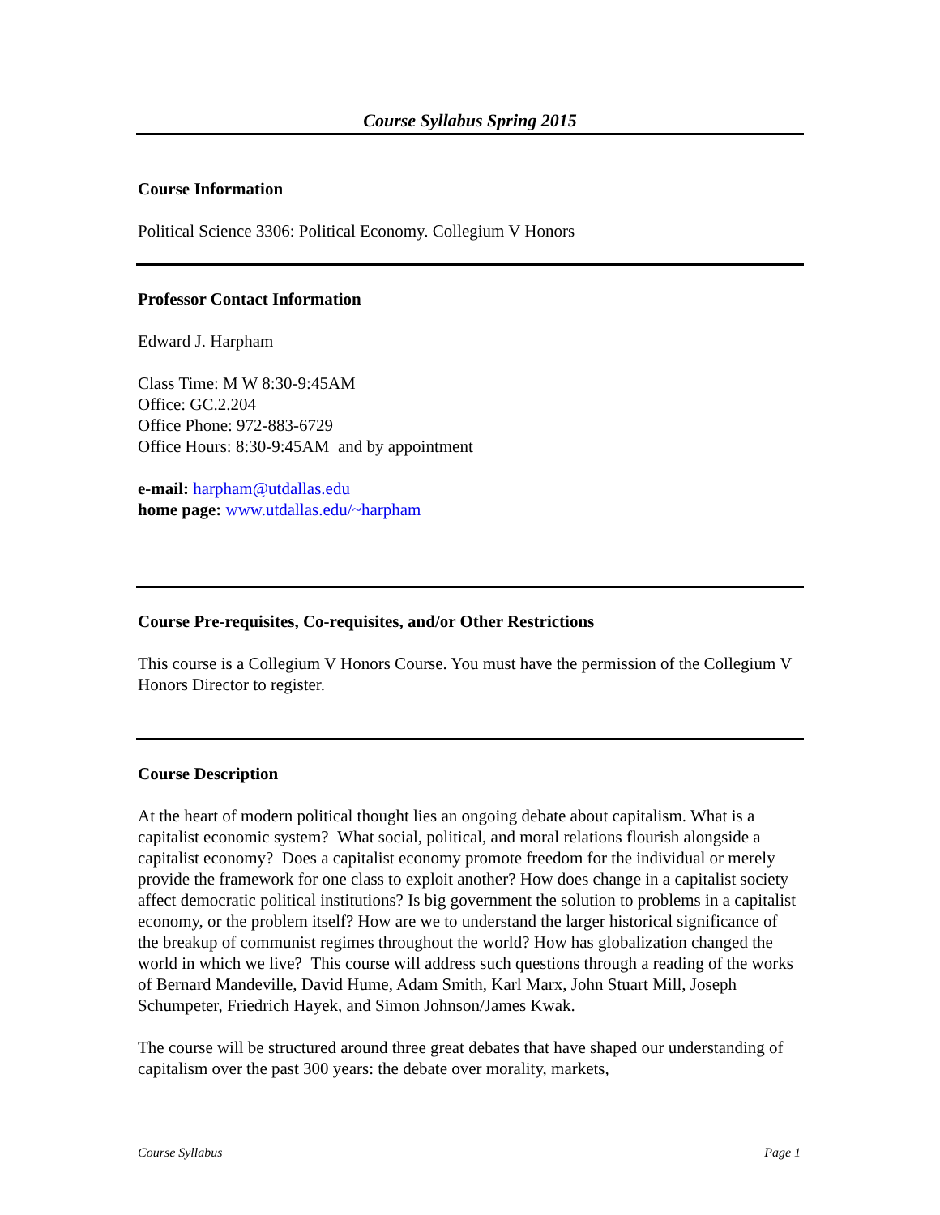Course Syllabus Spring 2015
Course Information
Political Science 3306: Political Economy. Collegium V Honors
Professor Contact Information
Edward J. Harpham
Class Time: M W 8:30-9:45AM
Office: GC.2.204
Office Phone: 972-883-6729
Office Hours: 8:30-9:45AM and by appointment
e-mail: harpham@utdallas.edu
home page: www.utdallas.edu/~harpham
Course Pre-requisites, Co-requisites, and/or Other Restrictions
This course is a Collegium V Honors Course. You must have the permission of the Collegium V Honors Director to register.
Course Description
At the heart of modern political thought lies an ongoing debate about capitalism. What is a capitalist economic system? What social, political, and moral relations flourish alongside a capitalist economy? Does a capitalist economy promote freedom for the individual or merely provide the framework for one class to exploit another? How does change in a capitalist society affect democratic political institutions? Is big government the solution to problems in a capitalist economy, or the problem itself? How are we to understand the larger historical significance of the breakup of communist regimes throughout the world? How has globalization changed the world in which we live? This course will address such questions through a reading of the works of Bernard Mandeville, David Hume, Adam Smith, Karl Marx, John Stuart Mill, Joseph Schumpeter, Friedrich Hayek, and Simon Johnson/James Kwak.
The course will be structured around three great debates that have shaped our understanding of capitalism over the past 300 years: the debate over morality, markets,
Course Syllabus Page 1